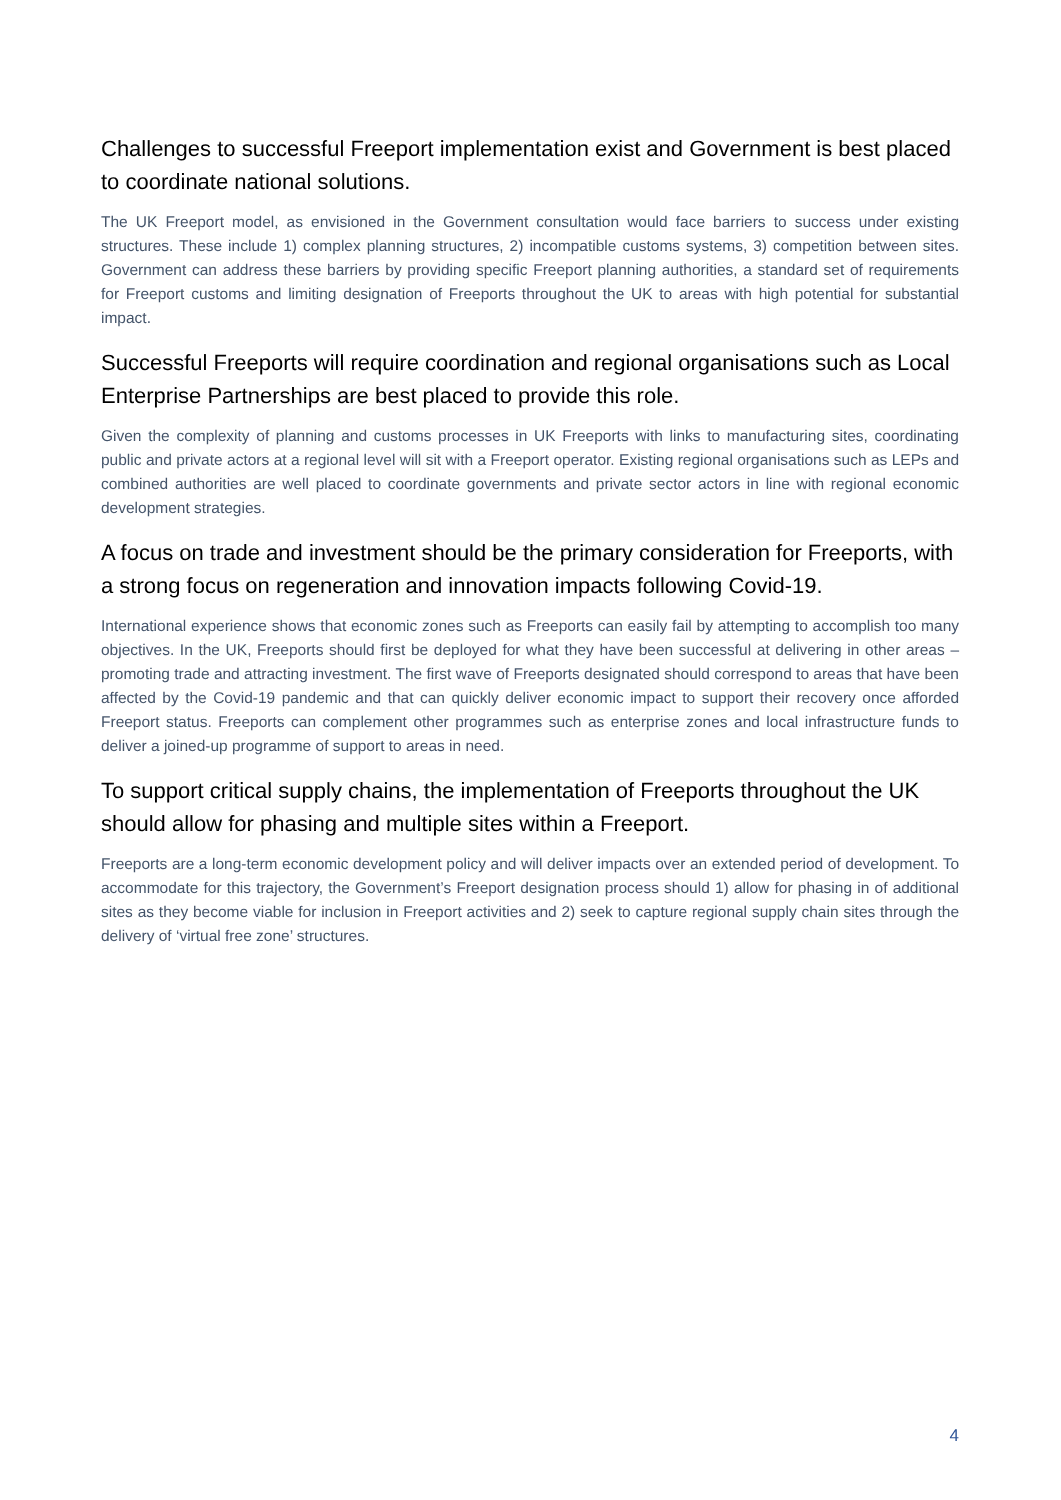Challenges to successful Freeport implementation exist and Government is best placed to coordinate national solutions.
The UK Freeport model, as envisioned in the Government consultation would face barriers to success under existing structures. These include 1) complex planning structures, 2) incompatible customs systems, 3) competition between sites. Government can address these barriers by providing specific Freeport planning authorities, a standard set of requirements for Freeport customs and limiting designation of Freeports throughout the UK to areas with high potential for substantial impact.
Successful Freeports will require coordination and regional organisations such as Local Enterprise Partnerships are best placed to provide this role.
Given the complexity of planning and customs processes in UK Freeports with links to manufacturing sites, coordinating public and private actors at a regional level will sit with a Freeport operator. Existing regional organisations such as LEPs and combined authorities are well placed to coordinate governments and private sector actors in line with regional economic development strategies.
A focus on trade and investment should be the primary consideration for Freeports, with a strong focus on regeneration and innovation impacts following Covid-19.
International experience shows that economic zones such as Freeports can easily fail by attempting to accomplish too many objectives. In the UK, Freeports should first be deployed for what they have been successful at delivering in other areas – promoting trade and attracting investment. The first wave of Freeports designated should correspond to areas that have been affected by the Covid-19 pandemic and that can quickly deliver economic impact to support their recovery once afforded Freeport status. Freeports can complement other programmes such as enterprise zones and local infrastructure funds to deliver a joined-up programme of support to areas in need.
To support critical supply chains, the implementation of Freeports throughout the UK should allow for phasing and multiple sites within a Freeport.
Freeports are a long-term economic development policy and will deliver impacts over an extended period of development. To accommodate for this trajectory, the Government’s Freeport designation process should 1) allow for phasing in of additional sites as they become viable for inclusion in Freeport activities and 2) seek to capture regional supply chain sites through the delivery of ‘virtual free zone’ structures.
4